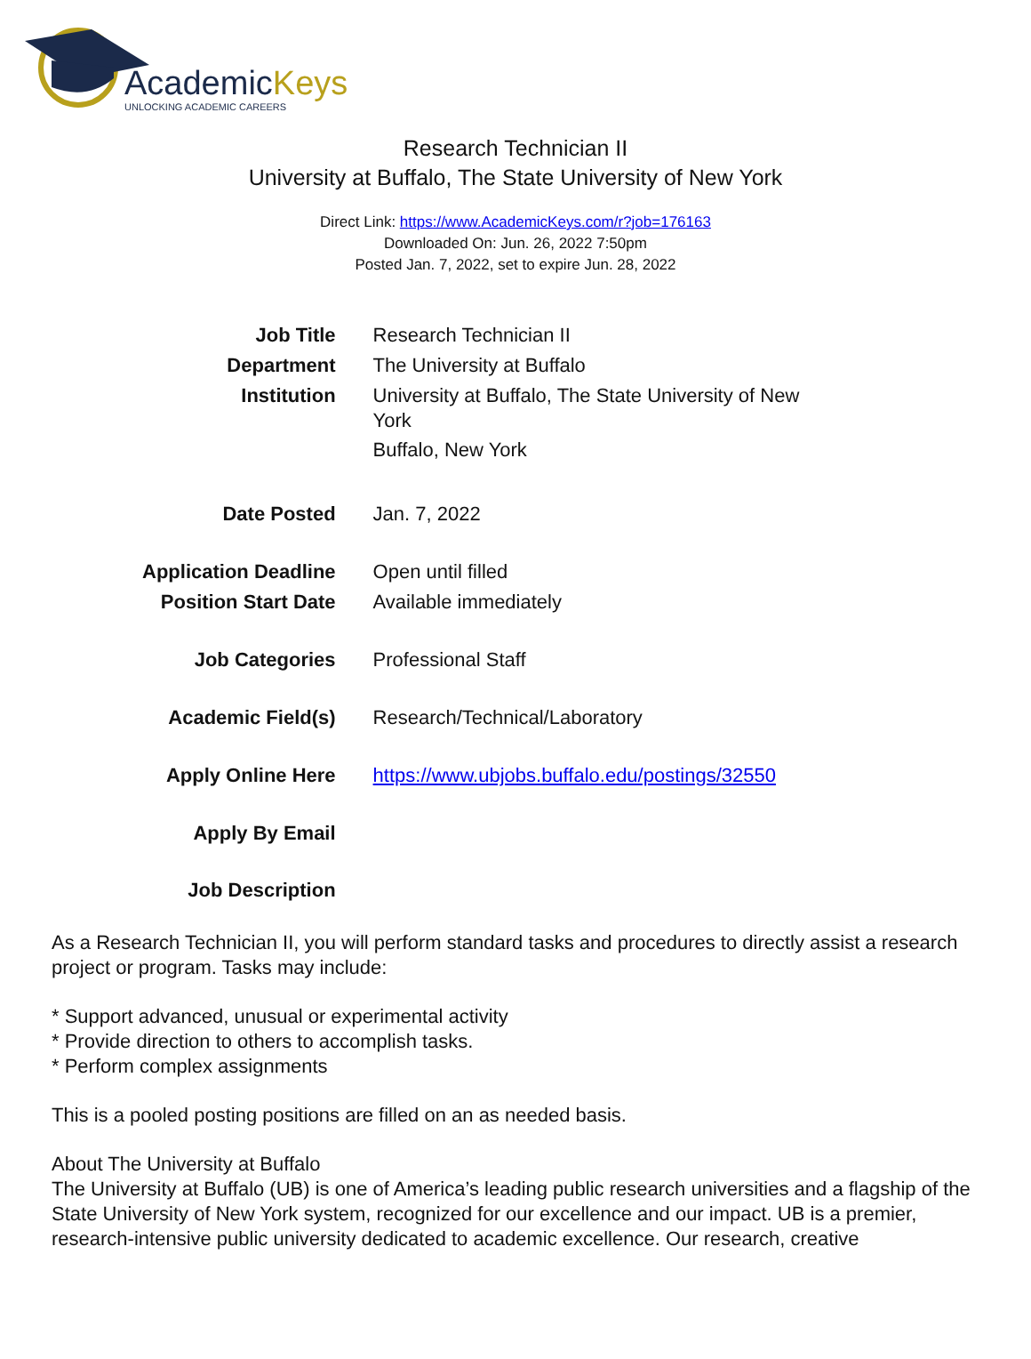AcademicKeys
UNLOCKING ACADEMIC CAREERS
Research Technician II
University at Buffalo, The State University of New York
Direct Link: https://www.AcademicKeys.com/r?job=176163
Downloaded On: Jun. 26, 2022 7:50pm
Posted Jan. 7, 2022, set to expire Jun. 28, 2022
| Job Title | Research Technician II |
| Department | The University at Buffalo |
| Institution | University at Buffalo, The State University of New York Buffalo, New York |
| Date Posted | Jan. 7, 2022 |
| Application Deadline | Open until filled |
| Position Start Date | Available immediately |
| Job Categories | Professional Staff |
| Academic Field(s) | Research/Technical/Laboratory |
| Apply Online Here | https://www.ubjobs.buffalo.edu/postings/32550 |
| Apply By Email | |
| Job Description | |
As a Research Technician II, you will perform standard tasks and procedures to directly assist a research project or program. Tasks may include:
* Support advanced, unusual or experimental activity
* Provide direction to others to accomplish tasks.
* Perform complex assignments
This is a pooled posting positions are filled on an as needed basis.
About The University at Buffalo
The University at Buffalo (UB) is one of America’s leading public research universities and a flagship of the State University of New York system, recognized for our excellence and our impact. UB is a premier, research-intensive public university dedicated to academic excellence. Our research, creative